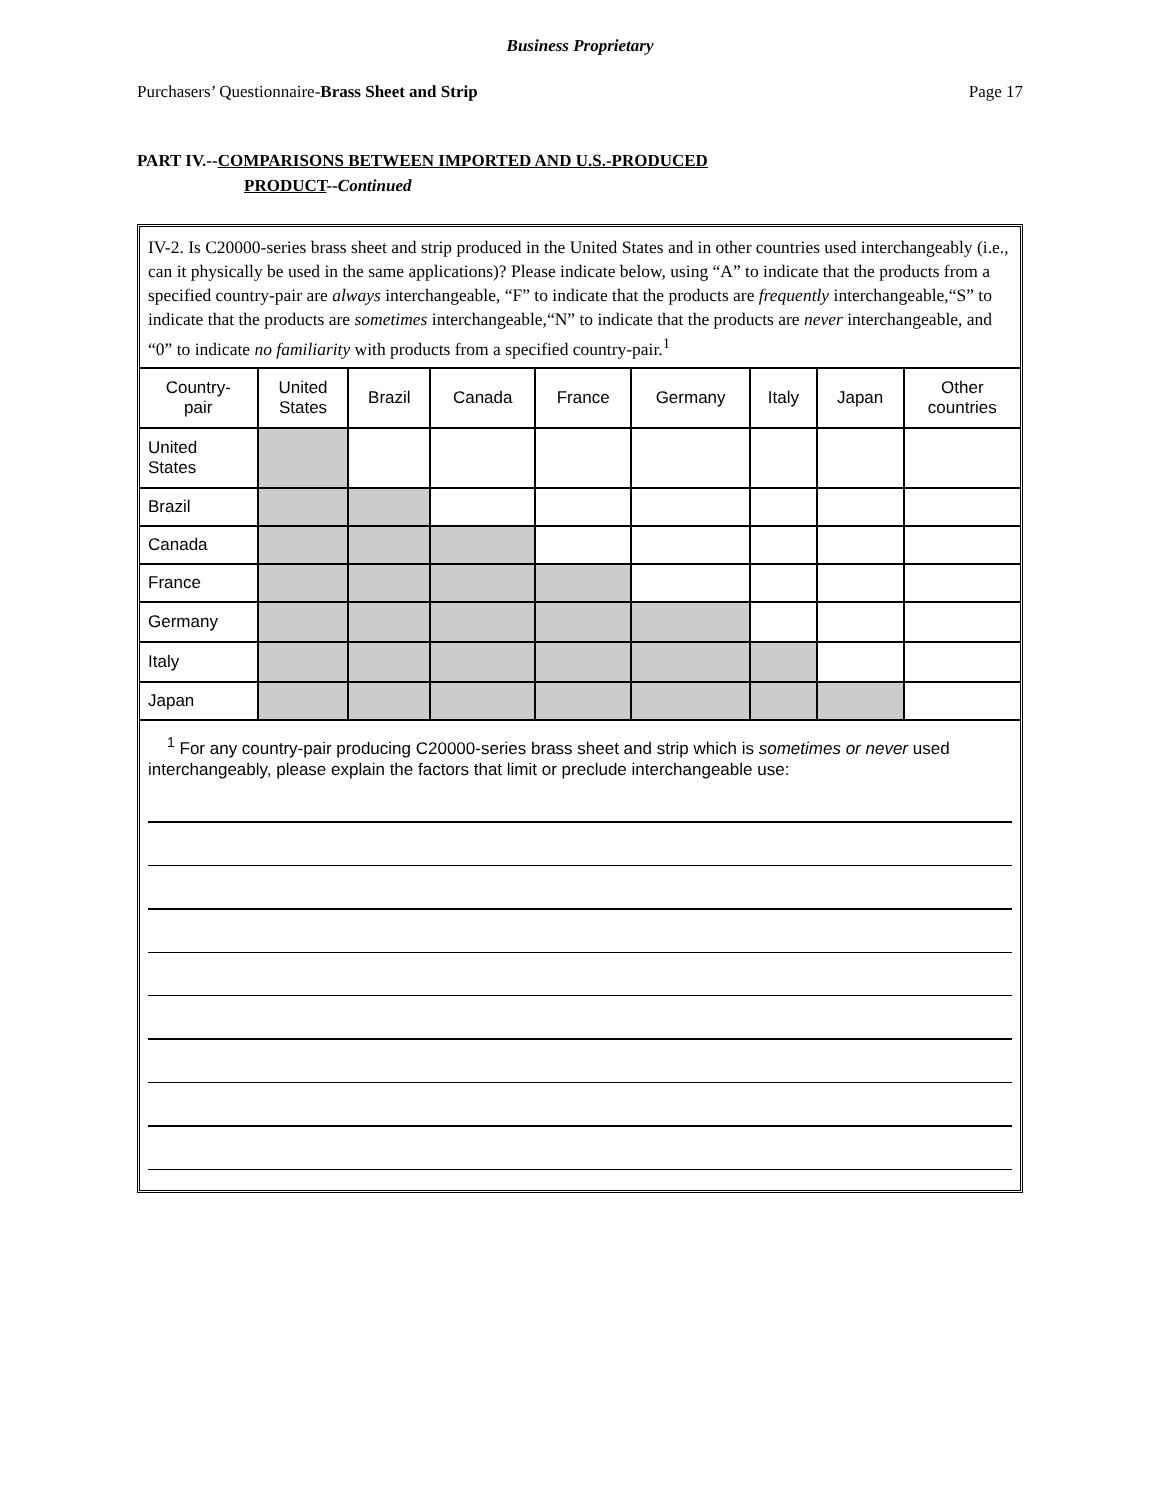Business Proprietary
Purchasers’ Questionnaire-Brass Sheet and Strip Page 17
PART IV.--COMPARISONS BETWEEN IMPORTED AND U.S.-PRODUCED
PRODUCT--Continued
IV-2. Is C20000-series brass sheet and strip produced in the United States and in other countries used interchangeably (i.e., can it physically be used in the same applications)? Please indicate below, using “A” to indicate that the products from a specified country-pair are always interchangeable, “F” to indicate that the products are frequently interchangeable,“S” to indicate that the products are sometimes interchangeable,“N” to indicate that the products are never interchangeable, and “0” to indicate no familiarity with products from a specified country-pair.<sup>1</sup>
| Country- pair | United States | Brazil | Canada | France | Germany | Italy | Japan | Other countries |
| --- | --- | --- | --- | --- | --- | --- | --- | --- |
| United States | | | | | | | | |
| Brazil | | | | | | | | |
| Canada | | | | | | | | |
| France | | | | | | | | |
| Germany | | | | | | | | |
| Italy | | | | | | | | |
| Japan | | | | | | | | |
<sup>1</sup> For any country-pair producing C20000-series brass sheet and strip which is sometimes or never used interchangeably, please explain the factors that limit or preclude interchangeable use: